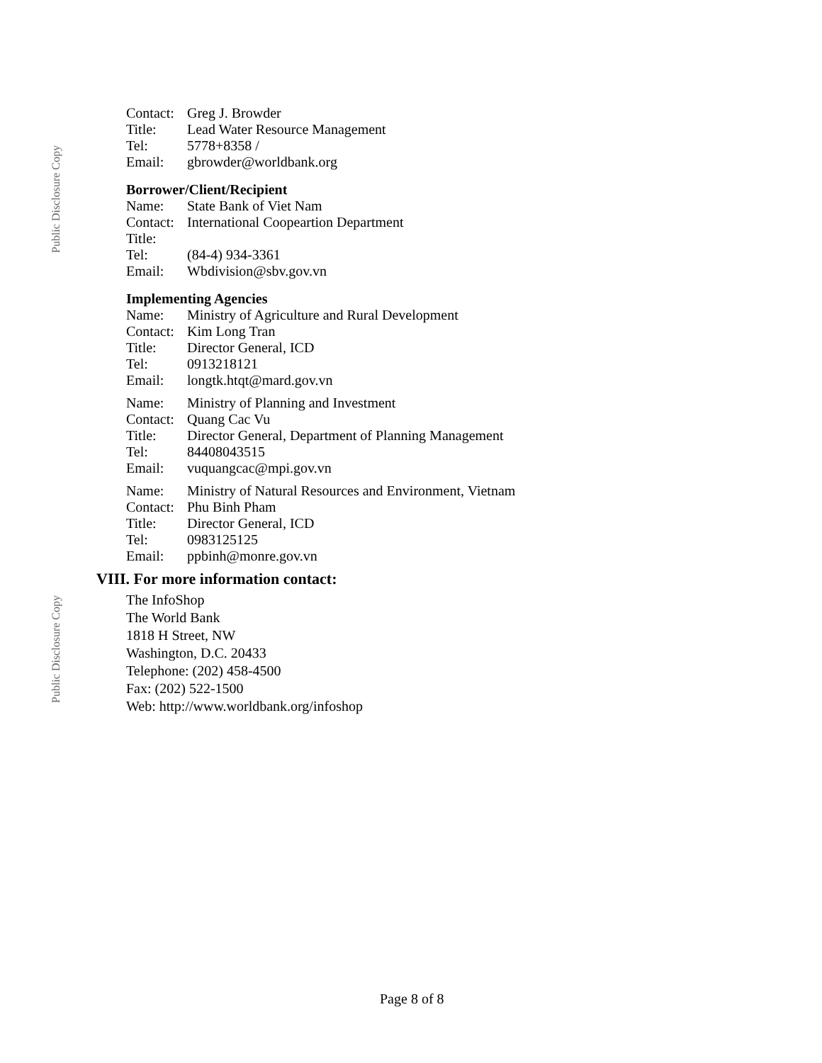Public Disclosure Copy
Public Disclosure Copy
| Contact: | Greg J. Browder |
| Title: | Lead Water Resource Management |
| Tel: | 5778+8358 / |
| Email: | gbrowder@worldbank.org |
Borrower/Client/Recipient
| Name: | State Bank of Viet Nam |
| Contact: | International Coopeartion Department |
| Title: | |
| Tel: | (84-4) 934-3361 |
| Email: | Wbdivision@sbv.gov.vn |
Implementing Agencies
| Name: | Ministry of Agriculture and Rural Development |
| Contact: | Kim Long Tran |
| Title: | Director General, ICD |
| Tel: | 0913218121 |
| Email: | longtk.htqt@mard.gov.vn |
| Name: | Ministry of Planning and Investment |
| Contact: | Quang Cac Vu |
| Title: | Director General, Department of Planning Management |
| Tel: | 84408043515 |
| Email: | vuquangcac@mpi.gov.vn |
| Name: | Ministry of Natural Resources and Environment, Vietnam |
| Contact: | Phu Binh Pham |
| Title: | Director General, ICD |
| Tel: | 0983125125 |
| Email: | ppbinh@monre.gov.vn |
VIII. For more information contact:
The InfoShop
The World Bank
1818 H Street, NW
Washington, D.C. 20433
Telephone: (202) 458-4500
Fax: (202) 522-1500
Web: http://www.worldbank.org/infoshop
Page 8 of 8